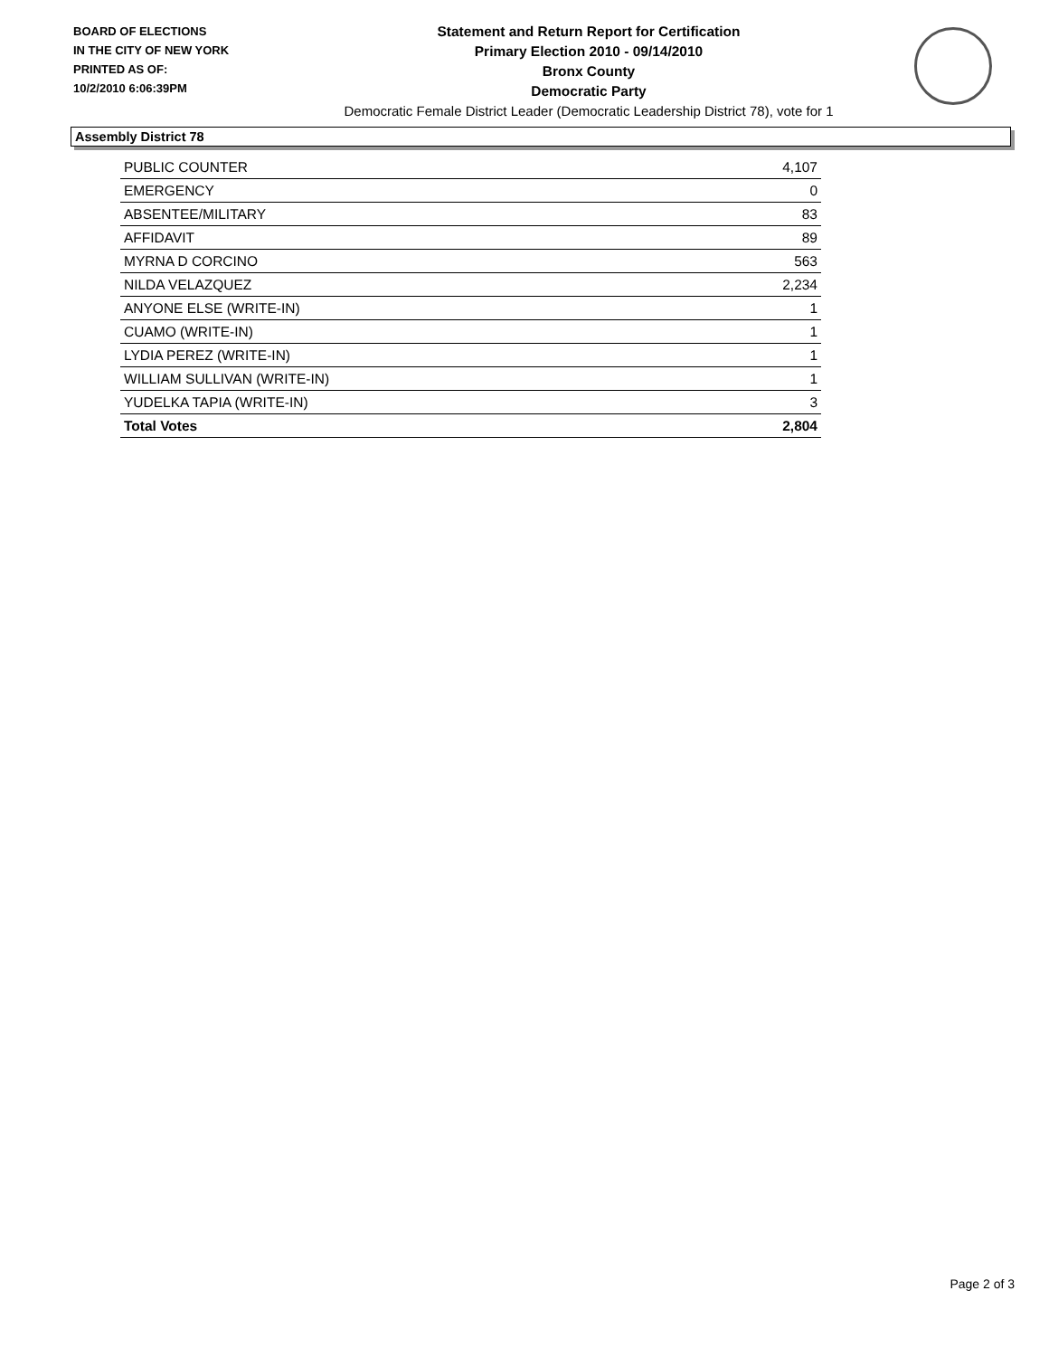BOARD OF ELECTIONS
IN THE CITY OF NEW YORK
PRINTED AS OF:
10/2/2010 6:06:39PM
Statement and Return Report for Certification
Primary Election 2010 - 09/14/2010
Bronx County
Democratic Party
Democratic Female District Leader (Democratic Leadership District 78), vote for 1
Assembly District 78
| PUBLIC COUNTER | 4,107 |
| EMERGENCY | 0 |
| ABSENTEE/MILITARY | 83 |
| AFFIDAVIT | 89 |
| MYRNA D CORCINO | 563 |
| NILDA VELAZQUEZ | 2,234 |
| ANYONE ELSE (WRITE-IN) | 1 |
| CUAMO (WRITE-IN) | 1 |
| LYDIA PEREZ (WRITE-IN) | 1 |
| WILLIAM SULLIVAN (WRITE-IN) | 1 |
| YUDELKA TAPIA (WRITE-IN) | 3 |
| Total Votes | 2,804 |
Page 2 of 3